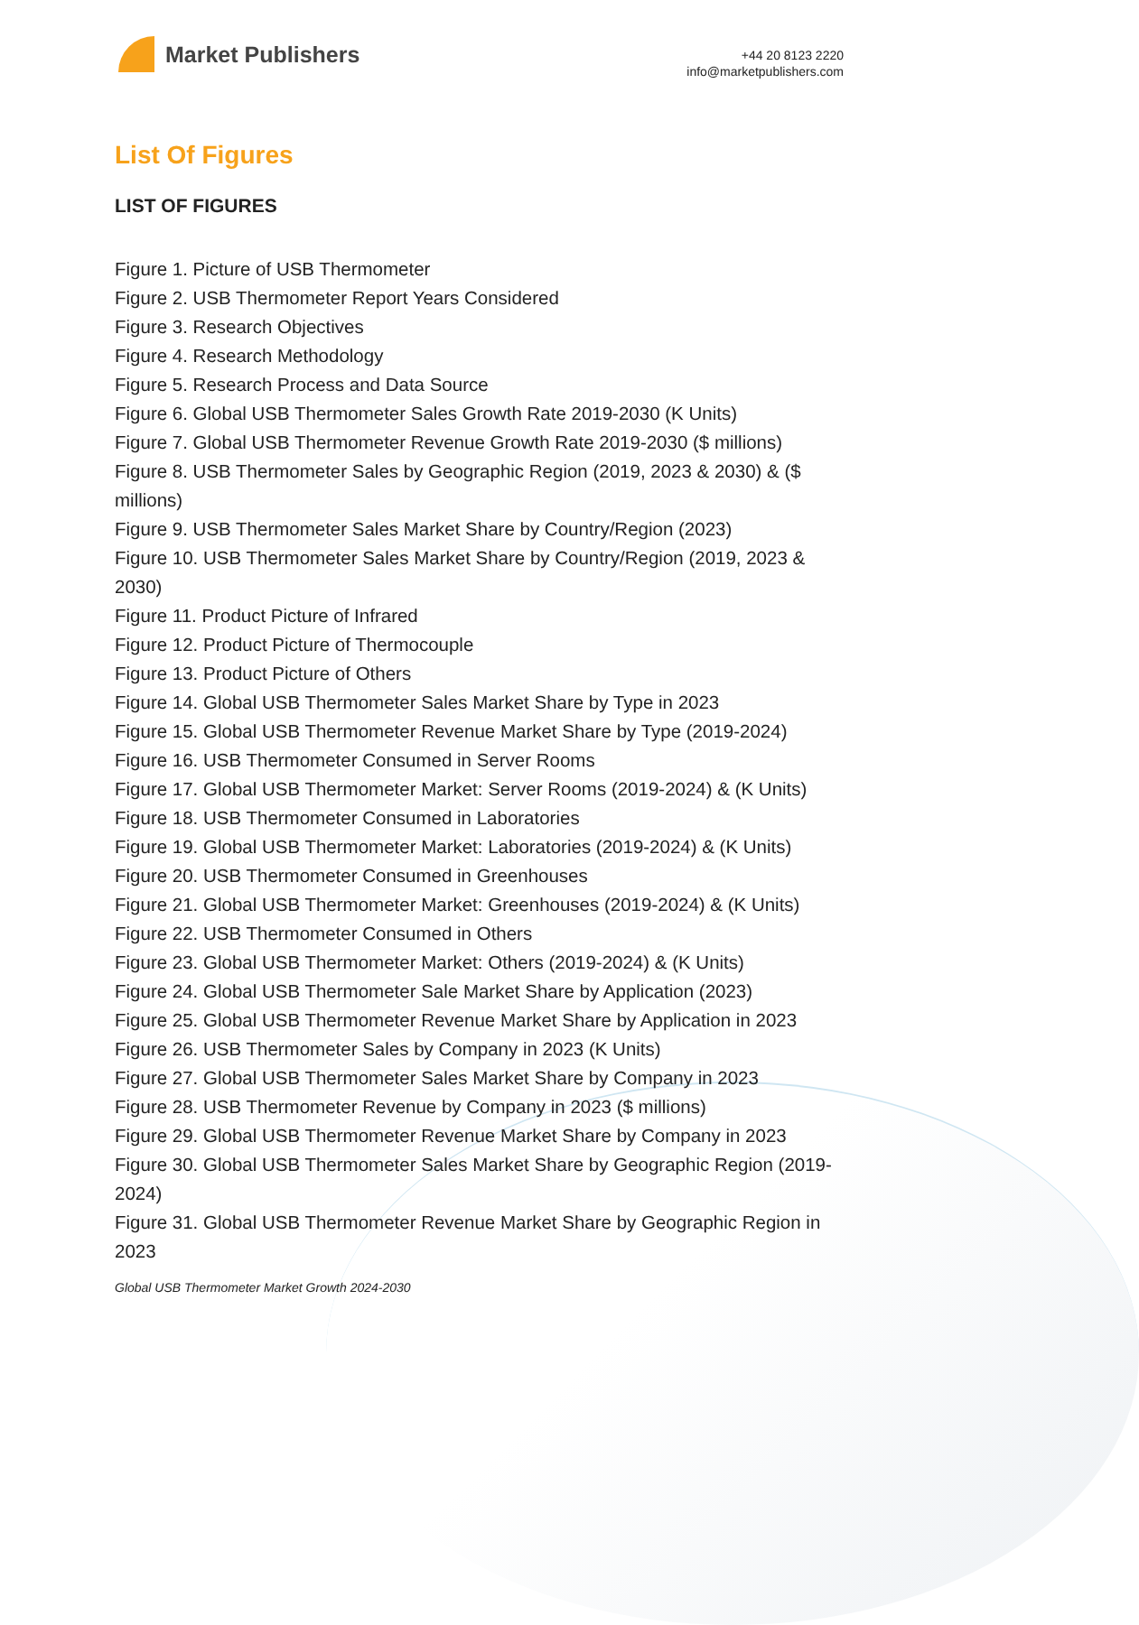Market Publishers
+44 20 8123 2220
info@marketpublishers.com
List Of Figures
LIST OF FIGURES
Figure 1. Picture of USB Thermometer
Figure 2. USB Thermometer Report Years Considered
Figure 3. Research Objectives
Figure 4. Research Methodology
Figure 5. Research Process and Data Source
Figure 6. Global USB Thermometer Sales Growth Rate 2019-2030 (K Units)
Figure 7. Global USB Thermometer Revenue Growth Rate 2019-2030 ($ millions)
Figure 8. USB Thermometer Sales by Geographic Region (2019, 2023 & 2030) & ($ millions)
Figure 9. USB Thermometer Sales Market Share by Country/Region (2023)
Figure 10. USB Thermometer Sales Market Share by Country/Region (2019, 2023 & 2030)
Figure 11. Product Picture of Infrared
Figure 12. Product Picture of Thermocouple
Figure 13. Product Picture of Others
Figure 14. Global USB Thermometer Sales Market Share by Type in 2023
Figure 15. Global USB Thermometer Revenue Market Share by Type (2019-2024)
Figure 16. USB Thermometer Consumed in Server Rooms
Figure 17. Global USB Thermometer Market: Server Rooms (2019-2024) & (K Units)
Figure 18. USB Thermometer Consumed in Laboratories
Figure 19. Global USB Thermometer Market: Laboratories (2019-2024) & (K Units)
Figure 20. USB Thermometer Consumed in Greenhouses
Figure 21. Global USB Thermometer Market: Greenhouses (2019-2024) & (K Units)
Figure 22. USB Thermometer Consumed in Others
Figure 23. Global USB Thermometer Market: Others (2019-2024) & (K Units)
Figure 24. Global USB Thermometer Sale Market Share by Application (2023)
Figure 25. Global USB Thermometer Revenue Market Share by Application in 2023
Figure 26. USB Thermometer Sales by Company in 2023 (K Units)
Figure 27. Global USB Thermometer Sales Market Share by Company in 2023
Figure 28. USB Thermometer Revenue by Company in 2023 ($ millions)
Figure 29. Global USB Thermometer Revenue Market Share by Company in 2023
Figure 30. Global USB Thermometer Sales Market Share by Geographic Region (2019-2024)
Figure 31. Global USB Thermometer Revenue Market Share by Geographic Region in 2023
Global USB Thermometer Market Growth 2024-2030